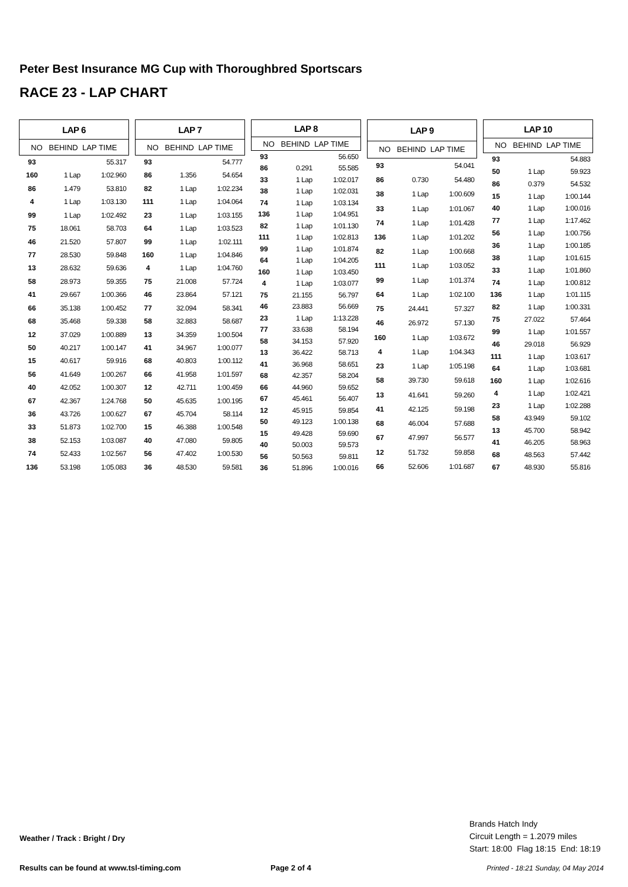Peter Best Insurance MG Cup with Thoroughbred Sportscars
RACE 23 - LAP CHART
| LAP 6 | | |
| --- | --- | --- |
| NO BEHIND LAP TIME | | |
| 93 | | 55.317 |
| 160 | 1 Lap | 1:02.960 |
| 86 | 1.479 | 53.810 |
| 4 | 1 Lap | 1:03.130 |
| 99 | 1 Lap | 1:02.492 |
| 75 | 18.061 | 58.703 |
| 46 | 21.520 | 57.807 |
| 77 | 28.530 | 59.848 |
| 13 | 28.632 | 59.636 |
| 58 | 28.973 | 59.355 |
| 41 | 29.667 | 1:00.366 |
| 66 | 35.138 | 1:00.452 |
| 68 | 35.468 | 59.338 |
| 12 | 37.029 | 1:00.889 |
| 50 | 40.217 | 1:00.147 |
| 15 | 40.617 | 59.916 |
| 56 | 41.649 | 1:00.267 |
| 40 | 42.052 | 1:00.307 |
| 67 | 42.367 | 1:24.768 |
| 36 | 43.726 | 1:00.627 |
| 33 | 51.873 | 1:02.700 |
| 38 | 52.153 | 1:03.087 |
| 74 | 52.433 | 1:02.567 |
| 136 | 53.198 | 1:05.083 |
| LAP 7 | | |
| --- | --- | --- |
| NO BEHIND LAP TIME | | |
| 93 | | 54.777 |
| 86 | 1.356 | 54.654 |
| 82 | 1 Lap | 1:02.234 |
| 111 | 1 Lap | 1:04.064 |
| 23 | 1 Lap | 1:03.155 |
| 64 | 1 Lap | 1:03.523 |
| 99 | 1 Lap | 1:02.111 |
| 160 | 1 Lap | 1:04.846 |
| 4 | 1 Lap | 1:04.760 |
| 75 | 21.008 | 57.724 |
| 46 | 23.864 | 57.121 |
| 77 | 32.094 | 58.341 |
| 58 | 32.883 | 58.687 |
| 13 | 34.359 | 1:00.504 |
| 41 | 34.967 | 1:00.077 |
| 68 | 40.803 | 1:00.112 |
| 66 | 41.958 | 1:01.597 |
| 12 | 42.711 | 1:00.459 |
| 50 | 45.635 | 1:00.195 |
| 67 | 45.704 | 58.114 |
| 15 | 46.388 | 1:00.548 |
| 40 | 47.080 | 59.805 |
| 56 | 47.402 | 1:00.530 |
| 36 | 48.530 | 59.581 |
| LAP 8 | | |
| --- | --- | --- |
| NO BEHIND LAP TIME | | |
| 93 | | 56.650 |
| 86 | 0.291 | 55.585 |
| 33 | 1 Lap | 1:02.017 |
| 38 | 1 Lap | 1:02.031 |
| 74 | 1 Lap | 1:03.134 |
| 136 | 1 Lap | 1:04.951 |
| 82 | 1 Lap | 1:01.130 |
| 111 | 1 Lap | 1:02.813 |
| 99 | 1 Lap | 1:01.874 |
| 64 | 1 Lap | 1:04.205 |
| 160 | 1 Lap | 1:03.450 |
| 4 | 1 Lap | 1:03.077 |
| 75 | 21.155 | 56.797 |
| 46 | 23.883 | 56.669 |
| 23 | 1 Lap | 1:13.228 |
| 77 | 33.638 | 58.194 |
| 58 | 34.153 | 57.920 |
| 13 | 36.422 | 58.713 |
| 41 | 36.968 | 58.651 |
| 68 | 42.357 | 58.204 |
| 66 | 44.960 | 59.652 |
| 67 | 45.461 | 56.407 |
| 12 | 45.915 | 59.854 |
| 50 | 49.123 | 1:00.138 |
| 15 | 49.428 | 59.690 |
| 40 | 50.003 | 59.573 |
| 56 | 50.563 | 59.811 |
| 36 | 51.896 | 1:00.016 |
| LAP 9 | | |
| --- | --- | --- |
| NO BEHIND LAP TIME | | |
| 93 | | 54.041 |
| 86 | 0.730 | 54.480 |
| 38 | 1 Lap | 1:00.609 |
| 33 | 1 Lap | 1:01.067 |
| 74 | 1 Lap | 1:01.428 |
| 136 | 1 Lap | 1:01.202 |
| 82 | 1 Lap | 1:00.668 |
| 111 | 1 Lap | 1:03.052 |
| 99 | 1 Lap | 1:01.374 |
| 64 | 1 Lap | 1:02.100 |
| 75 | 24.441 | 57.327 |
| 46 | 26.972 | 57.130 |
| 160 | 1 Lap | 1:03.672 |
| 4 | 1 Lap | 1:04.343 |
| 23 | 1 Lap | 1:05.198 |
| 58 | 39.730 | 59.618 |
| 13 | 41.641 | 59.260 |
| 41 | 42.125 | 59.198 |
| 68 | 46.004 | 57.688 |
| 67 | 47.997 | 56.577 |
| 12 | 51.732 | 59.858 |
| 66 | 52.606 | 1:01.687 |
| LAP 10 | | |
| --- | --- | --- |
| NO BEHIND LAP TIME | | |
| 93 | | 54.883 |
| 50 | 1 Lap | 59.923 |
| 86 | 0.379 | 54.532 |
| 15 | 1 Lap | 1:00.144 |
| 40 | 1 Lap | 1:00.016 |
| 77 | 1 Lap | 1:17.462 |
| 56 | 1 Lap | 1:00.756 |
| 36 | 1 Lap | 1:00.185 |
| 38 | 1 Lap | 1:01.615 |
| 33 | 1 Lap | 1:01.860 |
| 74 | 1 Lap | 1:00.812 |
| 136 | 1 Lap | 1:01.115 |
| 82 | 1 Lap | 1:00.331 |
| 75 | 27.022 | 57.464 |
| 99 | 1 Lap | 1:01.557 |
| 46 | 29.018 | 56.929 |
| 111 | 1 Lap | 1:03.617 |
| 64 | 1 Lap | 1:03.681 |
| 160 | 1 Lap | 1:02.616 |
| 4 | 1 Lap | 1:02.421 |
| 23 | 1 Lap | 1:02.288 |
| 58 | 43.949 | 59.102 |
| 13 | 45.700 | 58.942 |
| 41 | 46.205 | 58.963 |
| 68 | 48.563 | 57.442 |
| 67 | 48.930 | 55.816 |
Brands Hatch Indy
Circuit Length = 1.2079 miles
Start: 18:00 Flag 18:15 End: 18:19
Weather / Track : Bright / Dry
Results can be found at www.tsl-timing.com
Page 2 of 4
Printed - 18:21 Sunday, 04 May 2014